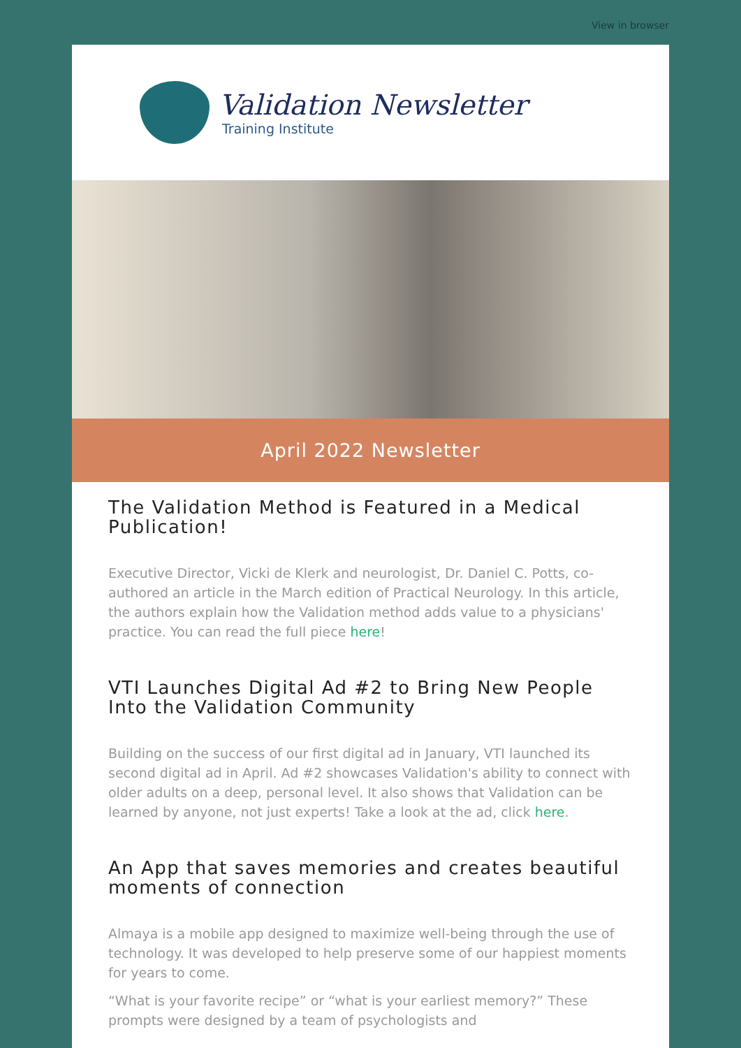View in browser
Validation Newsletter
Training Institute
April 2022 Newsletter
The Validation Method is Featured in a Medical Publication!
Executive Director, Vicki de Klerk and neurologist, Dr. Daniel C. Potts, co-authored an article in the March edition of Practical Neurology. In this article, the authors explain how the Validation method adds value to a physicians' practice. You can read the full piece here!
VTI Launches Digital Ad #2 to Bring New People Into the Validation Community
Building on the success of our first digital ad in January, VTI launched its second digital ad in April. Ad #2 showcases Validation's ability to connect with older adults on a deep, personal level. It also shows that Validation can be learned by anyone, not just experts! Take a look at the ad, click here.
An App that saves memories and creates beautiful moments of connection
Almaya is a mobile app designed to maximize well-being through the use of technology. It was developed to help preserve some of our happiest moments for years to come.
“What is your favorite recipe” or “what is your earliest memory?” These prompts were designed by a team of psychologists and